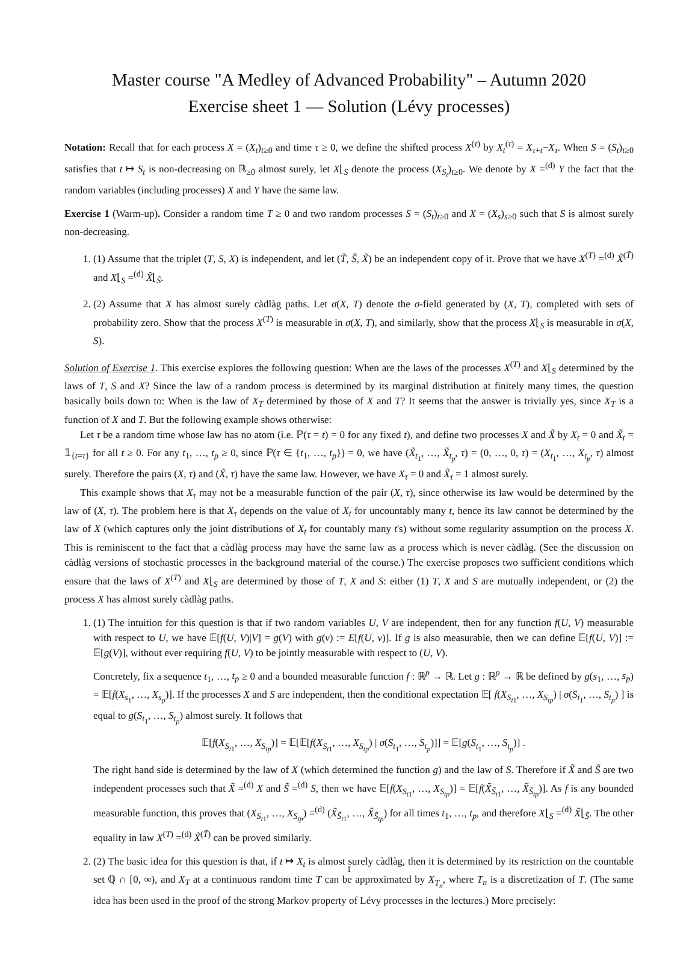Master course "A Medley of Advanced Probability" – Autumn 2020
Exercise sheet 1 — Solution (Lévy processes)
Notation: Recall that for each process X = (X<sub>t</sub>)<sub>t≥0</sub> and time τ ≥ 0, we define the shifted process X<sup>(τ)</sup> by X<sub>t</sub><sup>(τ)</sup> = X<sub>τ+t</sub>−X<sub>τ</sub>. When S = (S<sub>t</sub>)<sub>t≥0</sub> satisfies that t ↦ S<sub>t</sub> is non-decreasing on ℝ<sub>≥0</sub> almost surely, let X⌊<sub>S</sub> denote the process (X<sub>S<sub>t</sub></sub>)<sub>t≥0</sub>. We denote by X =<sup>(d)</sup> Y the fact that the random variables (including processes) X and Y have the same law.
Exercise 1 (Warm-up). Consider a random time T ≥ 0 and two random processes S = (S<sub>t</sub>)<sub>t≥0</sub> and X = (X<sub>s</sub>)<sub>s≥0</sub> such that S is almost surely non-decreasing.
1. (1) Assume that the triplet (T, S, X) is independent, and let (T̃, S̃, X̃) be an independent copy of it. Prove that we have X<sup>(T)</sup> =<sup>(d)</sup> X̃<sup>(T̃)</sup> and X⌊<sub>S</sub> =<sup>(d)</sup> X̃⌊<sub>S̃</sub>.
2. (2) Assume that X has almost surely càdlàg paths. Let σ(X, T) denote the σ-field generated by (X, T), completed with sets of probability zero. Show that the process X<sup>(T)</sup> is measurable in σ(X, T), and similarly, show that the process X⌊<sub>S</sub> is measurable in σ(X, S).
Solution of Exercise 1. This exercise explores the following question: When are the laws of the processes X<sup>(T)</sup> and X⌊<sub>S</sub> determined by the laws of T, S and X? Since the law of a random process is determined by its marginal distribution at finitely many times, the question basically boils down to: When is the law of X<sub>T</sub> determined by those of X and T? It seems that the answer is trivially yes, since X<sub>T</sub> is a function of X and T. But the following example shows otherwise:
Let τ be a random time whose law has no atom (i.e. ℙ(τ = t) = 0 for any fixed t), and define two processes X and X̃ by X<sub>t</sub> = 0 and X̃<sub>t</sub> = 𝟙<sub>{t=τ}</sub> for all t ≥ 0. For any t<sub>1</sub>, …, t<sub>p</sub> ≥ 0, since ℙ(τ ∈ {t<sub>1</sub>, …, t<sub>p</sub>}) = 0, we have (X̃<sub>t<sub>1</sub></sub>, …, X̃<sub>t<sub>p</sub></sub>, τ) = (0, …, 0, τ) = (X<sub>t<sub>1</sub></sub>, …, X<sub>t<sub>p</sub></sub>, τ) almost surely. Therefore the pairs (X, τ) and (X̃, τ) have the same law. However, we have X<sub>τ</sub> = 0 and X̃<sub>τ</sub> = 1 almost surely.
This example shows that X<sub>τ</sub> may not be a measurable function of the pair (X, τ), since otherwise its law would be determined by the law of (X, τ). The problem here is that X<sub>τ</sub> depends on the value of X<sub>t</sub> for uncountably many t, hence its law cannot be determined by the law of X (which captures only the joint distributions of X<sub>t</sub> for countably many t's) without some regularity assumption on the process X. This is reminiscent to the fact that a càdlàg process may have the same law as a process which is never càdlàg. (See the discussion on càdlàg versions of stochastic processes in the background material of the course.) The exercise proposes two sufficient conditions which ensure that the laws of X<sup>(T)</sup> and X⌊<sub>S</sub> are determined by those of T, X and S: either (1) T, X and S are mutually independent, or (2) the process X has almost surely càdlàg paths.
1. (1) The intuition for this question is that if two random variables U, V are independent, then for any function f(U, V) measurable with respect to U, we have 𝔼[f(U, V)|V] = g(V) with g(v) := E[f(U, v)]. If g is also measurable, then we can define 𝔼[f(U, V)] := 𝔼[g(V)], without ever requiring f(U, V) to be jointly measurable with respect to (U, V).
Concretely, fix a sequence t<sub>1</sub>, …, t<sub>p</sub> ≥ 0 and a bounded measurable function f : ℝ<sup>p</sup> → ℝ. Let g : ℝ<sup>p</sup> → ℝ be defined by g(s<sub>1</sub>, …, s<sub>p</sub>) = 𝔼[f(X<sub>s<sub>1</sub></sub>, …, X<sub>s<sub>p</sub></sub>)]. If the processes X and S are independent, then the conditional expectation 𝔼[ f(X<sub>S<sub>t1</sub></sub>, …, X<sub>S<sub>tp</sub></sub>) | σ(S<sub>t<sub>1</sub></sub>, …, S<sub>t<sub>p</sub></sub>) ] is equal to g(S<sub>t<sub>1</sub></sub>, …, S<sub>t<sub>p</sub></sub>) almost surely. It follows that
𝔼[f(X<sub>S<sub>t1</sub></sub>, …, X<sub>S<sub>tp</sub></sub>)] = 𝔼[𝔼[f(X<sub>S<sub>t1</sub></sub>, …, X<sub>S<sub>tp</sub></sub>) | σ(S<sub>t<sub>1</sub></sub>, …, S<sub>t<sub>p</sub></sub>)]] = 𝔼[g(S<sub>t<sub>1</sub></sub>, …, S<sub>t<sub>p</sub></sub>)] .
The right hand side is determined by the law of X (which determined the function g) and the law of S. Therefore if X̃ and S̃ are two independent processes such that X̃ =<sup>(d)</sup> X and S̃ =<sup>(d)</sup> S, then we have 𝔼[f(X<sub>S<sub>t1</sub></sub>, …, X<sub>S<sub>tp</sub></sub>)] = 𝔼[f(X̃<sub>S̃<sub>t1</sub></sub>, …, X̃<sub>S̃<sub>tp</sub></sub>)]. As f is any bounded measurable function, this proves that (X<sub>S<sub>t1</sub></sub>, …, X<sub>S<sub>tp</sub></sub>) =<sup>(d)</sup> (X̃<sub>S̃<sub>t1</sub></sub>, …, X̃<sub>S̃<sub>tp</sub></sub>) for all times t<sub>1</sub>, …, t<sub>p</sub>, and therefore X⌊<sub>S</sub> =<sup>(d)</sup> X̃⌊<sub>S̃</sub>. The other equality in law X<sup>(T)</sup> =<sup>(d)</sup> X̃<sup>(T̃)</sup> can be proved similarly.
2. (2) The basic idea for this question is that, if t ↦ X<sub>t</sub> is almost surely càdlàg, then it is determined by its restriction on the countable set ℚ ∩ [0, ∞), and X<sub>T</sub> at a continuous random time T can be approximated by X<sub>T<sub>n</sub></sub>, where T<sub>n</sub> is a discretization of T. (The same idea has been used in the proof of the strong Markov property of Lévy processes in the lectures.) More precisely:
1